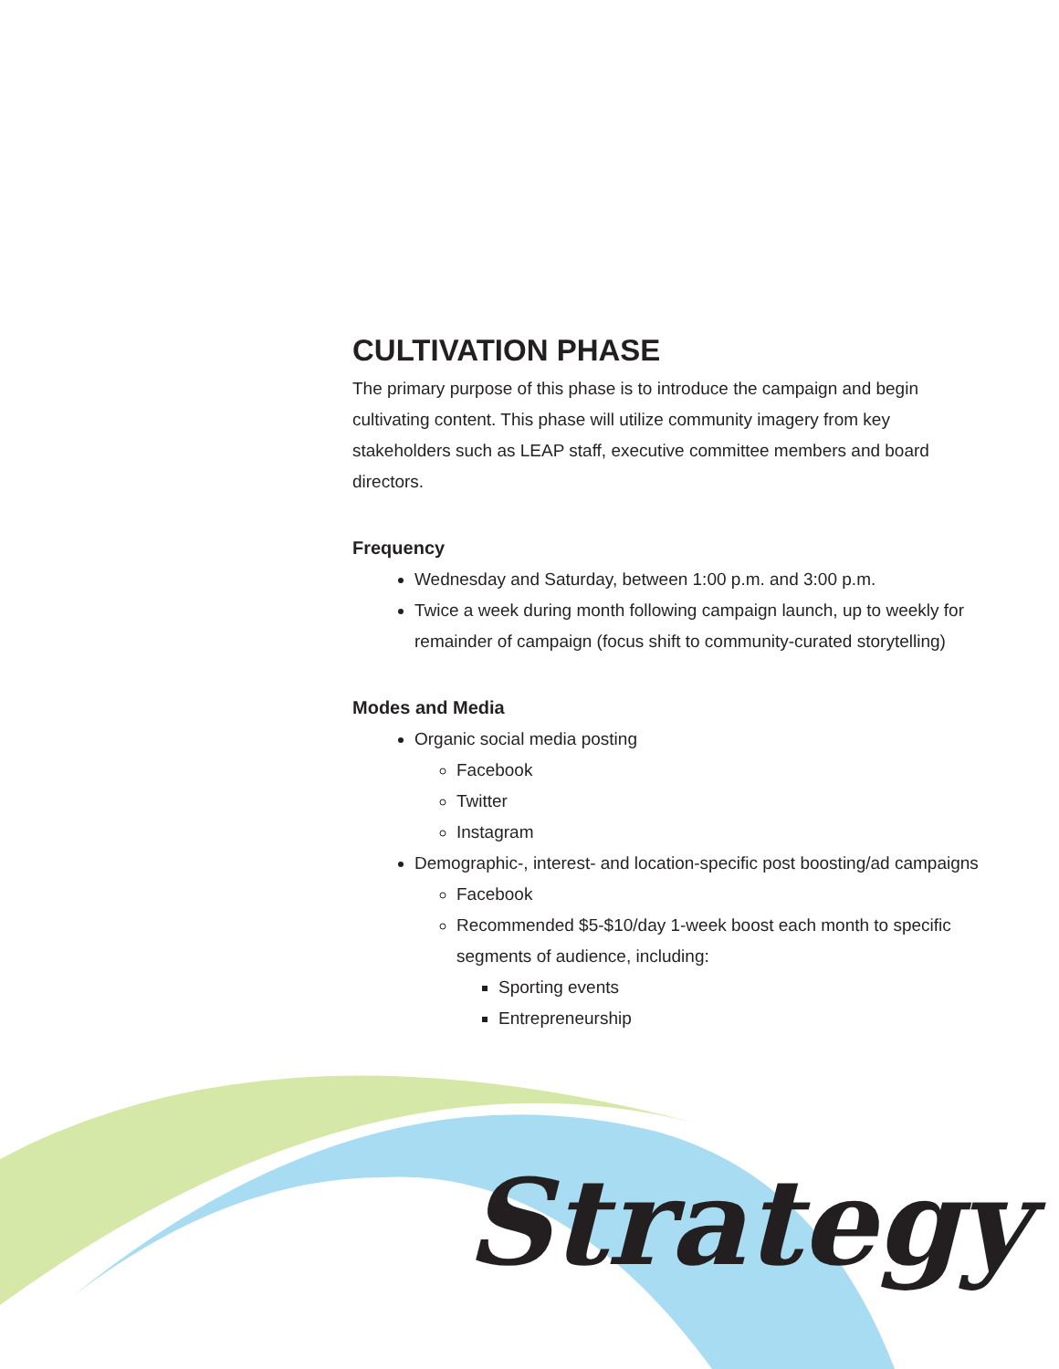CULTIVATION PHASE
The primary purpose of this phase is to introduce the campaign and begin cultivating content. This phase will utilize community imagery from key stakeholders such as LEAP staff, executive committee members and board directors.
Frequency
Wednesday and Saturday, between 1:00 p.m. and 3:00 p.m.
Twice a week during month following campaign launch, up to weekly for remainder of campaign (focus shift to community-curated storytelling)
Modes and Media
Organic social media posting
Facebook
Twitter
Instagram
Demographic-, interest- and location-specific post boosting/ad campaigns
Facebook
Recommended $5-$10/day 1-week boost each month to specific segments of audience, including:
Sporting events
Entrepreneurship
Strategy